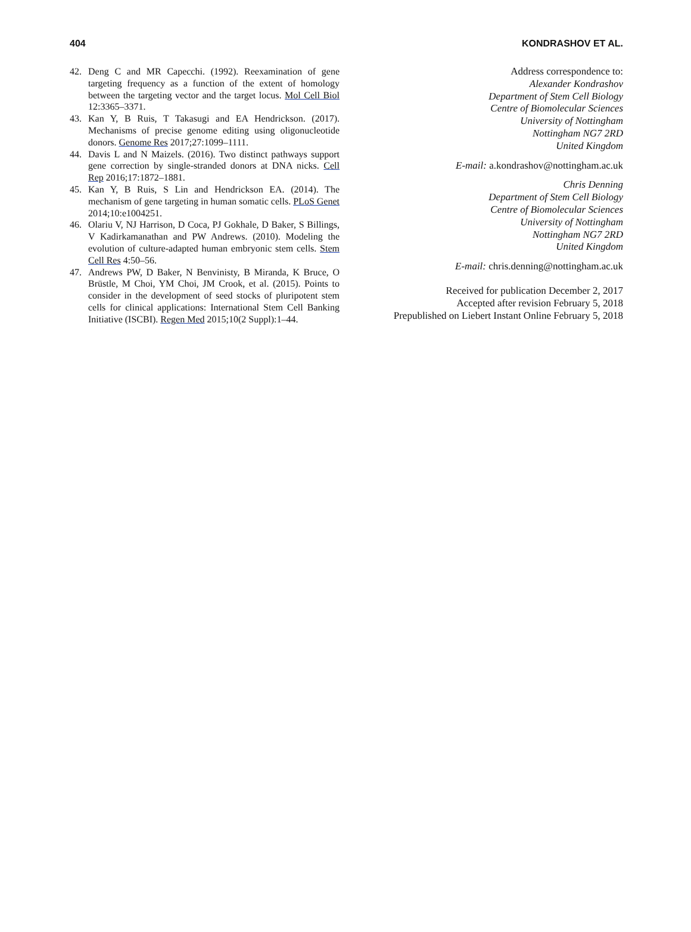404 KONDRASHOV ET AL.
42. Deng C and MR Capecchi. (1992). Reexamination of gene targeting frequency as a function of the extent of homology between the targeting vector and the target locus. Mol Cell Biol 12:3365–3371.
43. Kan Y, B Ruis, T Takasugi and EA Hendrickson. (2017). Mechanisms of precise genome editing using oligonucleotide donors. Genome Res 2017;27:1099–1111.
44. Davis L and N Maizels. (2016). Two distinct pathways support gene correction by single-stranded donors at DNA nicks. Cell Rep 2016;17:1872–1881.
45. Kan Y, B Ruis, S Lin and Hendrickson EA. (2014). The mechanism of gene targeting in human somatic cells. PLoS Genet 2014;10:e1004251.
46. Olariu V, NJ Harrison, D Coca, PJ Gokhale, D Baker, S Billings, V Kadirkamanathan and PW Andrews. (2010). Modeling the evolution of culture-adapted human embryonic stem cells. Stem Cell Res 4:50–56.
47. Andrews PW, D Baker, N Benvinisty, B Miranda, K Bruce, O Brüstle, M Choi, YM Choi, JM Crook, et al. (2015). Points to consider in the development of seed stocks of pluripotent stem cells for clinical applications: International Stem Cell Banking Initiative (ISCBI). Regen Med 2015;10(2 Suppl):1–44.
Address correspondence to:
Alexander Kondrashov
Department of Stem Cell Biology
Centre of Biomolecular Sciences
University of Nottingham
Nottingham NG7 2RD
United Kingdom
E-mail: a.kondrashov@nottingham.ac.uk
Chris Denning
Department of Stem Cell Biology
Centre of Biomolecular Sciences
University of Nottingham
Nottingham NG7 2RD
United Kingdom
E-mail: chris.denning@nottingham.ac.uk
Received for publication December 2, 2017
Accepted after revision February 5, 2018
Prepublished on Liebert Instant Online February 5, 2018